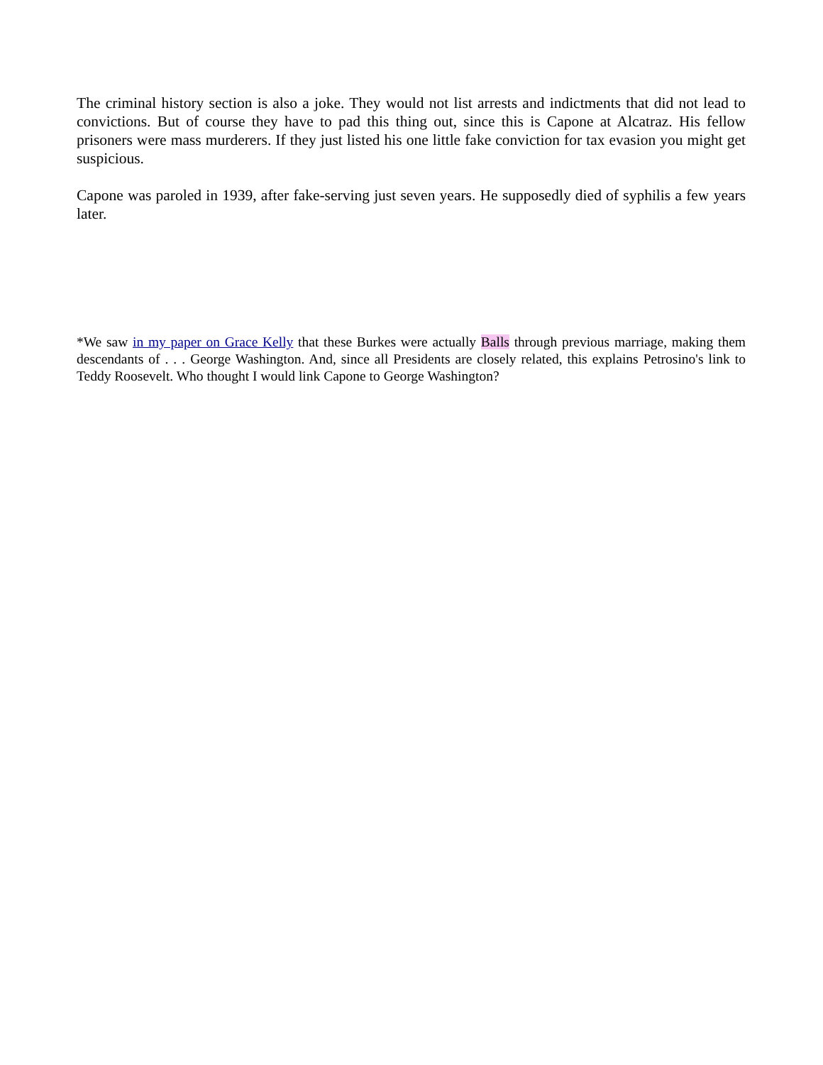The criminal history section is also a joke. They would not list arrests and indictments that did not lead to convictions. But of course they have to pad this thing out, since this is Capone at Alcatraz. His fellow prisoners were mass murderers. If they just listed his one little fake conviction for tax evasion you might get suspicious.
Capone was paroled in 1939, after fake-serving just seven years. He supposedly died of syphilis a few years later.
*We saw in my paper on Grace Kelly that these Burkes were actually Balls through previous marriage, making them descendants of . . . George Washington. And, since all Presidents are closely related, this explains Petrosino's link to Teddy Roosevelt. Who thought I would link Capone to George Washington?